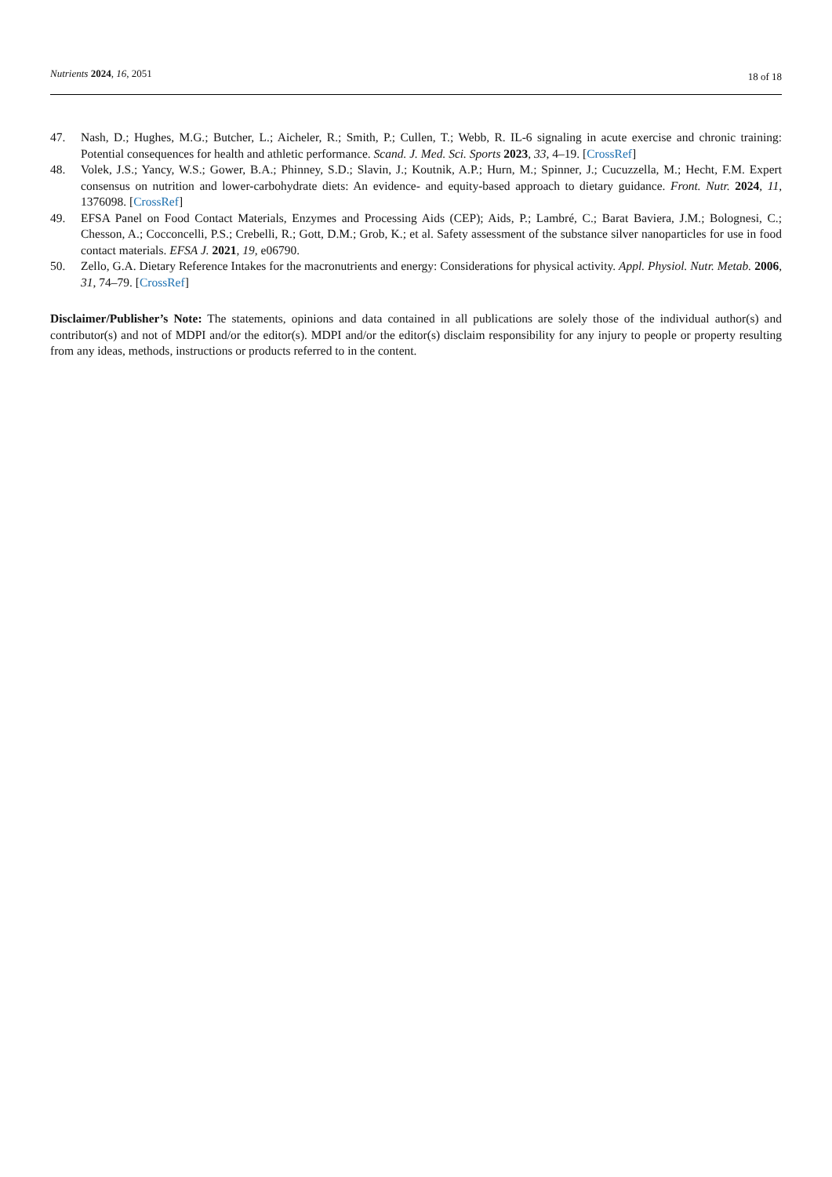Nutrients 2024, 16, 2051
18 of 18
47. Nash, D.; Hughes, M.G.; Butcher, L.; Aicheler, R.; Smith, P.; Cullen, T.; Webb, R. IL-6 signaling in acute exercise and chronic training: Potential consequences for health and athletic performance. Scand. J. Med. Sci. Sports 2023, 33, 4–19. [CrossRef]
48. Volek, J.S.; Yancy, W.S.; Gower, B.A.; Phinney, S.D.; Slavin, J.; Koutnik, A.P.; Hurn, M.; Spinner, J.; Cucuzzella, M.; Hecht, F.M. Expert consensus on nutrition and lower-carbohydrate diets: An evidence- and equity-based approach to dietary guidance. Front. Nutr. 2024, 11, 1376098. [CrossRef]
49. EFSA Panel on Food Contact Materials, Enzymes and Processing Aids (CEP); Aids, P.; Lambré, C.; Barat Baviera, J.M.; Bolognesi, C.; Chesson, A.; Cocconcelli, P.S.; Crebelli, R.; Gott, D.M.; Grob, K.; et al. Safety assessment of the substance silver nanoparticles for use in food contact materials. EFSA J. 2021, 19, e06790.
50. Zello, G.A. Dietary Reference Intakes for the macronutrients and energy: Considerations for physical activity. Appl. Physiol. Nutr. Metab. 2006, 31, 74–79. [CrossRef]
Disclaimer/Publisher’s Note: The statements, opinions and data contained in all publications are solely those of the individual author(s) and contributor(s) and not of MDPI and/or the editor(s). MDPI and/or the editor(s) disclaim responsibility for any injury to people or property resulting from any ideas, methods, instructions or products referred to in the content.